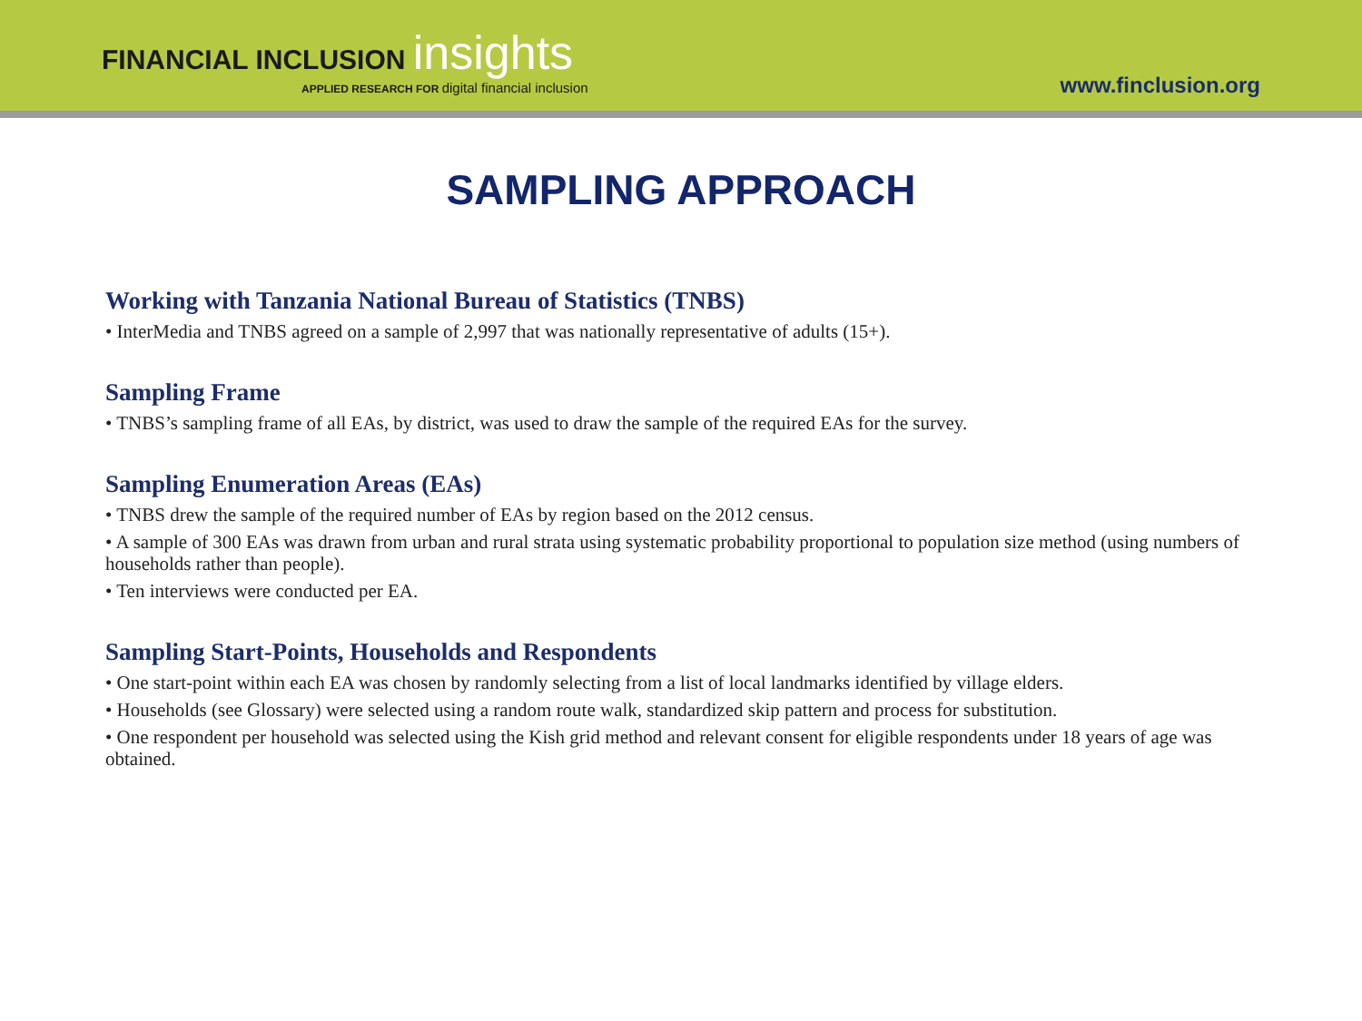FINANCIAL INCLUSION insights
APPLIED RESEARCH FOR digital financial inclusion
www.finclusion.org
SAMPLING APPROACH
Working with Tanzania National Bureau of Statistics (TNBS)
• InterMedia and TNBS agreed on a sample of 2,997 that was nationally representative of adults (15+).
Sampling Frame
• TNBS’s sampling frame of all EAs, by district, was used to draw the sample of the required EAs for the survey.
Sampling Enumeration Areas (EAs)
• TNBS drew the sample of the required number of EAs by region based on the 2012 census.
• A sample of 300 EAs was drawn from urban and rural strata using systematic probability proportional to population size method (using numbers of households rather than people).
• Ten interviews were conducted per EA.
Sampling Start-Points, Households and Respondents
• One start-point within each EA was chosen by randomly selecting from a list of local landmarks identified by village elders.
• Households (see Glossary) were selected using a random route walk, standardized skip pattern and process for substitution.
• One respondent per household was selected using the Kish grid method and relevant consent for eligible respondents under 18 years of age was obtained.